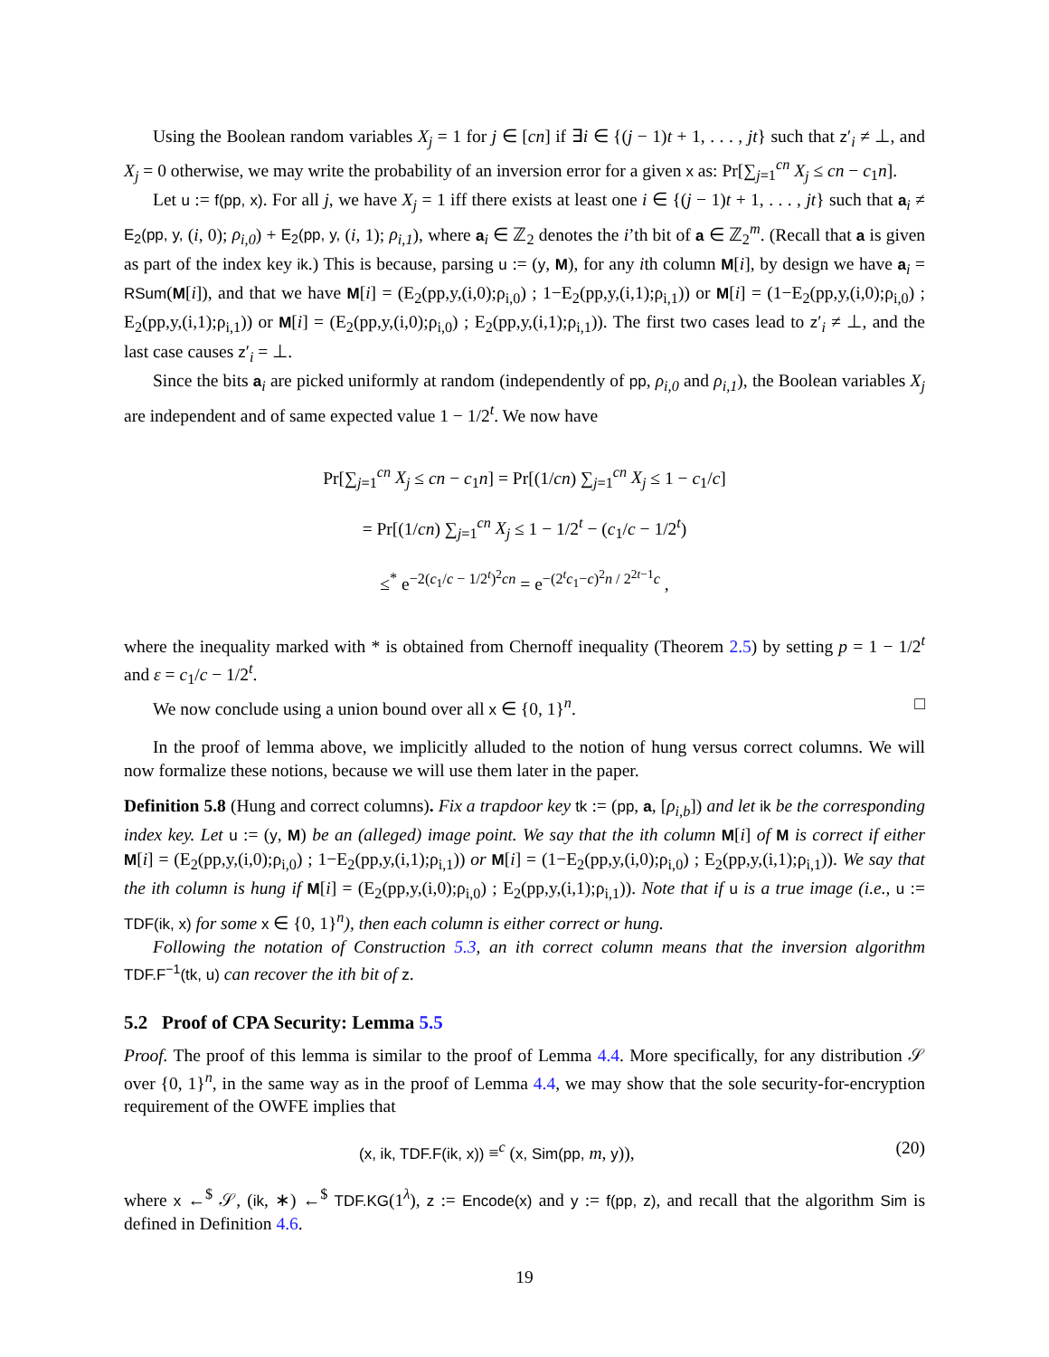Using the Boolean random variables X<sub>j</sub> = 1 for j ∈ [cn] if ∃i ∈ {(j − 1)t + 1, . . . , jt} such that z′<sub>i</sub> ≠ ⊥, and X<sub>j</sub> = 0 otherwise, we may write the probability of an inversion error for a given x as: Pr[∑<sub>j=1</sub><sup>cn</sup> X<sub>j</sub> ≤ cn − c<sub>1</sub>n].
Let u := f(pp, x). For all j, we have X<sub>j</sub> = 1 iff there exists at least one i ∈ {(j − 1)t + 1, . . . , jt} such that a<sub>i</sub> ≠ E<sub>2</sub>(pp, y, (i, 0); ρ<sub>i,0</sub>) + E<sub>2</sub>(pp, y, (i, 1); ρ<sub>i,1</sub>), where a<sub>i</sub> ∈ ℤ<sub>2</sub> denotes the i’th bit of a ∈ ℤ<sub>2</sub><sup>m</sup>. (Recall that a is given as part of the index key ik.) This is because, parsing u := (y, M), for any ith column M[i], by design we have a<sub>i</sub> = RSum(M[i]), and that we have M[i] = (E<sub>2</sub>(pp,y,(i,0);ρ<sub>i,0</sub>) ; 1−E<sub>2</sub>(pp,y,(i,1);ρ<sub>i,1</sub>)) or M[i] = (1−E<sub>2</sub>(pp,y,(i,0);ρ<sub>i,0</sub>) ; E<sub>2</sub>(pp,y,(i,1);ρ<sub>i,1</sub>)) or M[i] = (E<sub>2</sub>(pp,y,(i,0);ρ<sub>i,0</sub>) ; E<sub>2</sub>(pp,y,(i,1);ρ<sub>i,1</sub>)). The first two cases lead to z′<sub>i</sub> ≠ ⊥, and the last case causes z′<sub>i</sub> = ⊥.
Since the bits a<sub>i</sub> are picked uniformly at random (independently of pp, ρ<sub>i,0</sub> and ρ<sub>i,1</sub>), the Boolean variables X<sub>j</sub> are independent and of same expected value 1 − 1/2<sup>t</sup>. We now have
Pr[∑<sub>j=1</sub><sup>cn</sup> X<sub>j</sub> ≤ cn − c<sub>1</sub>n] = Pr[(1/cn) ∑<sub>j=1</sub><sup>cn</sup> X<sub>j</sub> ≤ 1 − c<sub>1</sub>/c]
= Pr[(1/cn) ∑<sub>j=1</sub><sup>cn</sup> X<sub>j</sub> ≤ 1 − 1/2<sup>t</sup> − (c<sub>1</sub>/c − 1/2<sup>t</sup>)
≤<sup>*</sup> e<sup>−2(c<sub>1</sub>/c − 1/2<sup>t</sup>)<sup>2</sup>cn</sup> = e<sup>−(2<sup>t</sup>c<sub>1</sub>−c)<sup>2</sup>n / 2<sup>2t−1</sup>c</sup> ,
where the inequality marked with * is obtained from Chernoff inequality (Theorem 2.5) by setting p = 1 − 1/2<sup>t</sup> and ε = c<sub>1</sub>/c − 1/2<sup>t</sup>.
We now conclude using a union bound over all x ∈ {0, 1}<sup>n</sup>. □
In the proof of lemma above, we implicitly alluded to the notion of hung versus correct columns. We will now formalize these notions, because we will use them later in the paper.
Definition 5.8 (Hung and correct columns). Fix a trapdoor key tk := (pp, a, [ρ<sub>i,b</sub>]) and let ik be the corresponding index key. Let u := (y, M) be an (alleged) image point. We say that the ith column M[i] of M is correct if either M[i] = (E<sub>2</sub>(pp,y,(i,0);ρ<sub>i,0</sub>) ; 1−E<sub>2</sub>(pp,y,(i,1);ρ<sub>i,1</sub>)) or M[i] = (1−E<sub>2</sub>(pp,y,(i,0);ρ<sub>i,0</sub>) ; E<sub>2</sub>(pp,y,(i,1);ρ<sub>i,1</sub>)). We say that the ith column is hung if M[i] = (E<sub>2</sub>(pp,y,(i,0);ρ<sub>i,0</sub>) ; E<sub>2</sub>(pp,y,(i,1);ρ<sub>i,1</sub>)). Note that if u is a true image (i.e., u := TDF(ik, x) for some x ∈ {0, 1}<sup>n</sup>), then each column is either correct or hung.
Following the notation of Construction 5.3, an ith correct column means that the inversion algorithm TDF.F<sup>−1</sup>(tk, u) can recover the ith bit of z.
5.2 Proof of CPA Security: Lemma 5.5
Proof. The proof of this lemma is similar to the proof of Lemma 4.4. More specifically, for any distribution 𝒮 over {0, 1}<sup>n</sup>, in the same way as in the proof of Lemma 4.4, we may show that the sole security-for-encryption requirement of the OWFE implies that
(x, ik, TDF.F(ik, x)) ≡<sup>c</sup> (x, Sim(pp, m, y)), (20)
where x ←<sup>$</sup> 𝒮, (ik, ∗) ←<sup>$</sup> TDF.KG(1<sup>λ</sup>), z := Encode(x) and y := f(pp, z), and recall that the algorithm Sim is defined in Definition 4.6.
19